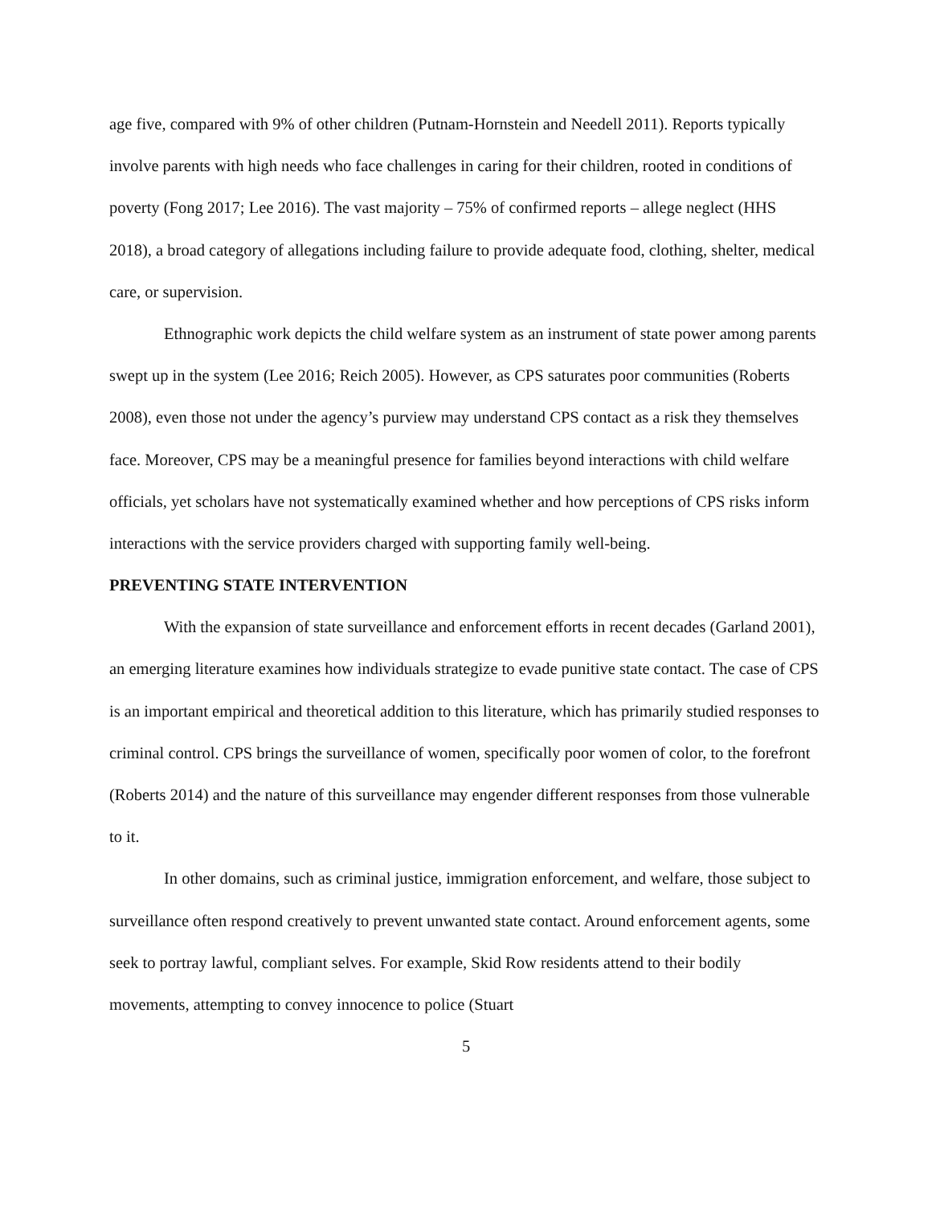age five, compared with 9% of other children (Putnam-Hornstein and Needell 2011). Reports typically involve parents with high needs who face challenges in caring for their children, rooted in conditions of poverty (Fong 2017; Lee 2016). The vast majority – 75% of confirmed reports – allege neglect (HHS 2018), a broad category of allegations including failure to provide adequate food, clothing, shelter, medical care, or supervision.
Ethnographic work depicts the child welfare system as an instrument of state power among parents swept up in the system (Lee 2016; Reich 2005). However, as CPS saturates poor communities (Roberts 2008), even those not under the agency’s purview may understand CPS contact as a risk they themselves face. Moreover, CPS may be a meaningful presence for families beyond interactions with child welfare officials, yet scholars have not systematically examined whether and how perceptions of CPS risks inform interactions with the service providers charged with supporting family well-being.
PREVENTING STATE INTERVENTION
With the expansion of state surveillance and enforcement efforts in recent decades (Garland 2001), an emerging literature examines how individuals strategize to evade punitive state contact. The case of CPS is an important empirical and theoretical addition to this literature, which has primarily studied responses to criminal control. CPS brings the surveillance of women, specifically poor women of color, to the forefront (Roberts 2014) and the nature of this surveillance may engender different responses from those vulnerable to it.
In other domains, such as criminal justice, immigration enforcement, and welfare, those subject to surveillance often respond creatively to prevent unwanted state contact. Around enforcement agents, some seek to portray lawful, compliant selves. For example, Skid Row residents attend to their bodily movements, attempting to convey innocence to police (Stuart
5